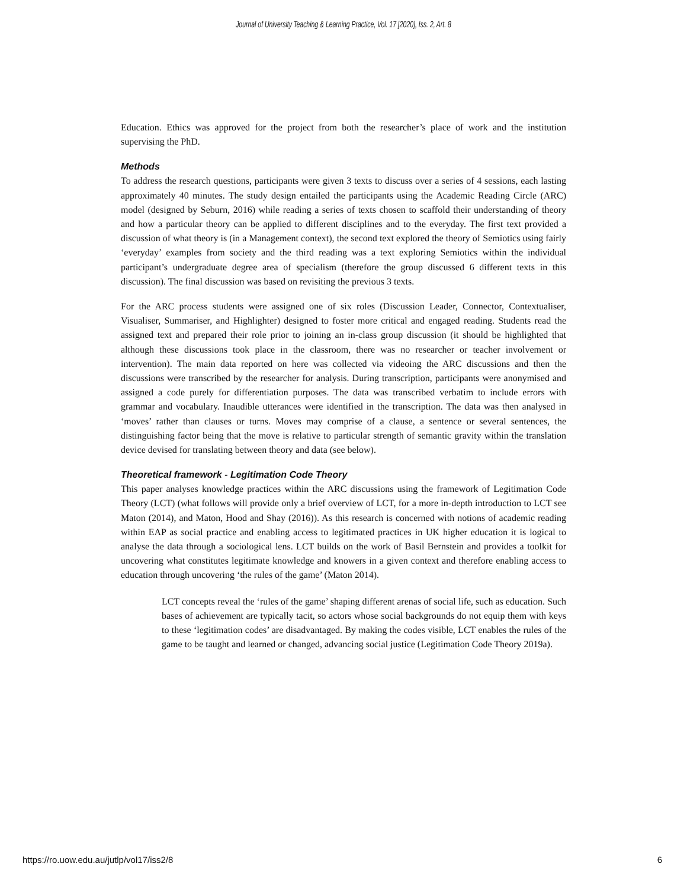Journal of University Teaching & Learning Practice, Vol. 17 [2020], Iss. 2, Art. 8
Education. Ethics was approved for the project from both the researcher’s place of work and the institution supervising the PhD.
Methods
To address the research questions, participants were given 3 texts to discuss over a series of 4 sessions, each lasting approximately 40 minutes. The study design entailed the participants using the Academic Reading Circle (ARC) model (designed by Seburn, 2016) while reading a series of texts chosen to scaffold their understanding of theory and how a particular theory can be applied to different disciplines and to the everyday. The first text provided a discussion of what theory is (in a Management context), the second text explored the theory of Semiotics using fairly ‘everyday’ examples from society and the third reading was a text exploring Semiotics within the individual participant’s undergraduate degree area of specialism (therefore the group discussed 6 different texts in this discussion). The final discussion was based on revisiting the previous 3 texts.
For the ARC process students were assigned one of six roles (Discussion Leader, Connector, Contextualiser, Visualiser, Summariser, and Highlighter) designed to foster more critical and engaged reading. Students read the assigned text and prepared their role prior to joining an in-class group discussion (it should be highlighted that although these discussions took place in the classroom, there was no researcher or teacher involvement or intervention). The main data reported on here was collected via videoing the ARC discussions and then the discussions were transcribed by the researcher for analysis. During transcription, participants were anonymised and assigned a code purely for differentiation purposes. The data was transcribed verbatim to include errors with grammar and vocabulary. Inaudible utterances were identified in the transcription. The data was then analysed in ‘moves’ rather than clauses or turns. Moves may comprise of a clause, a sentence or several sentences, the distinguishing factor being that the move is relative to particular strength of semantic gravity within the translation device devised for translating between theory and data (see below).
Theoretical framework - Legitimation Code Theory
This paper analyses knowledge practices within the ARC discussions using the framework of Legitimation Code Theory (LCT) (what follows will provide only a brief overview of LCT, for a more in-depth introduction to LCT see Maton (2014), and Maton, Hood and Shay (2016)). As this research is concerned with notions of academic reading within EAP as social practice and enabling access to legitimated practices in UK higher education it is logical to analyse the data through a sociological lens. LCT builds on the work of Basil Bernstein and provides a toolkit for uncovering what constitutes legitimate knowledge and knowers in a given context and therefore enabling access to education through uncovering ‘the rules of the game’ (Maton 2014).
LCT concepts reveal the ‘rules of the game’ shaping different arenas of social life, such as education. Such bases of achievement are typically tacit, so actors whose social backgrounds do not equip them with keys to these ‘legitimation codes’ are disadvantaged. By making the codes visible, LCT enables the rules of the game to be taught and learned or changed, advancing social justice (Legitimation Code Theory 2019a).
https://ro.uow.edu.au/jutlp/vol17/iss2/8 6